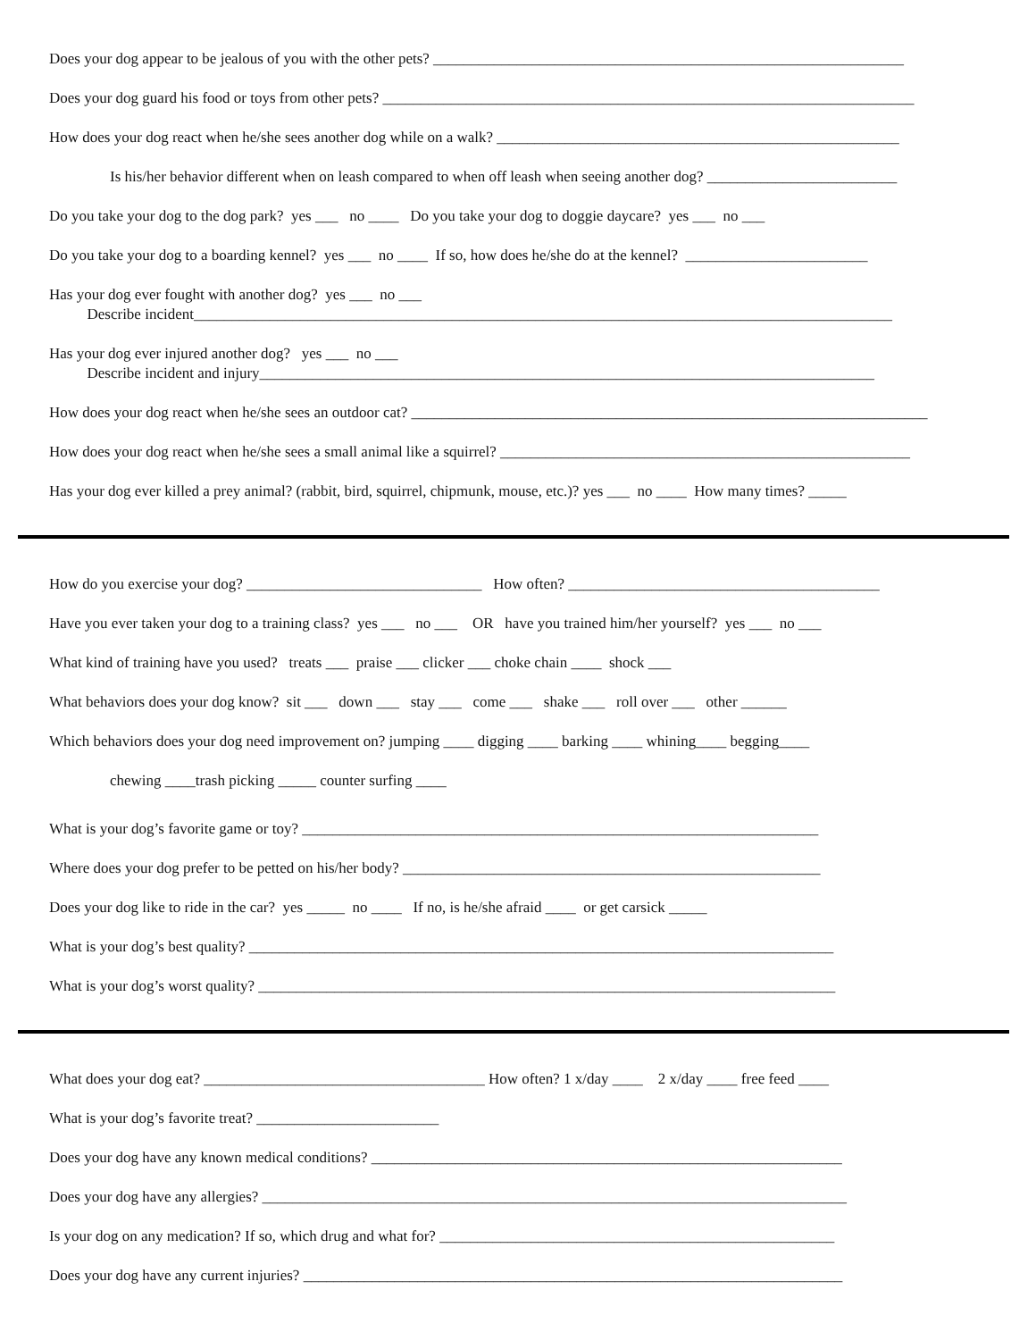Does your dog appear to be jealous of you with the other pets? ______________________________________________________________
Does your dog guard his food or toys from other pets? ______________________________________________________________________
How does your dog react when he/she sees another dog while on a walk? _____________________________________________________
Is his/her behavior different when on leash compared to when off leash when seeing another dog? _________________________
Do you take your dog to the dog park? yes ___ no ____ Do you take your dog to doggie daycare? yes ___ no ___
Do you take your dog to a boarding kennel? yes ___ no ____ If so, how does he/she do at the kennel? ________________________
Has your dog ever fought with another dog? yes ___ no ___ Describe incident____________________________________________________________________________________________
Has your dog ever injured another dog? yes ___ no ___ Describe incident and injury_________________________________________________________________________________
How does your dog react when he/she sees an outdoor cat? ____________________________________________________________________
How does your dog react when he/she sees a small animal like a squirrel? ______________________________________________________
Has your dog ever killed a prey animal? (rabbit, bird, squirrel, chipmunk, mouse, etc.)? yes ___ no ____ How many times? _____
How do you exercise your dog? _______________________________ How often? _________________________________________
Have you ever taken your dog to a training class? yes ___ no ___ OR have you trained him/her yourself? yes ___ no ___
What kind of training have you used? treats ___ praise ___ clicker ___ choke chain ____ shock ___
What behaviors does your dog know? sit ___ down ___ stay ___ come ___ shake ___ roll over ___ other ______
Which behaviors does your dog need improvement on? jumping ____ digging ____ barking ____ whining____ begging____
chewing ____trash picking _____ counter surfing ____
What is your dog’s favorite game or toy? ____________________________________________________________________
Where does your dog prefer to be petted on his/her body? _______________________________________________________
Does your dog like to ride in the car? yes _____ no ____ If no, is he/she afraid ____ or get carsick _____
What is your dog’s best quality? _____________________________________________________________________________
What is your dog’s worst quality? ____________________________________________________________________________
What does your dog eat? _____________________________________ How often? 1 x/day ____ 2 x/day ____ free feed ____
What is your dog’s favorite treat? ________________________
Does your dog have any known medical conditions? ______________________________________________________________
Does your dog have any allergies? _____________________________________________________________________________
Is your dog on any medication? If so, which drug and what for? ____________________________________________________
Does your dog have any current injuries? _______________________________________________________________________